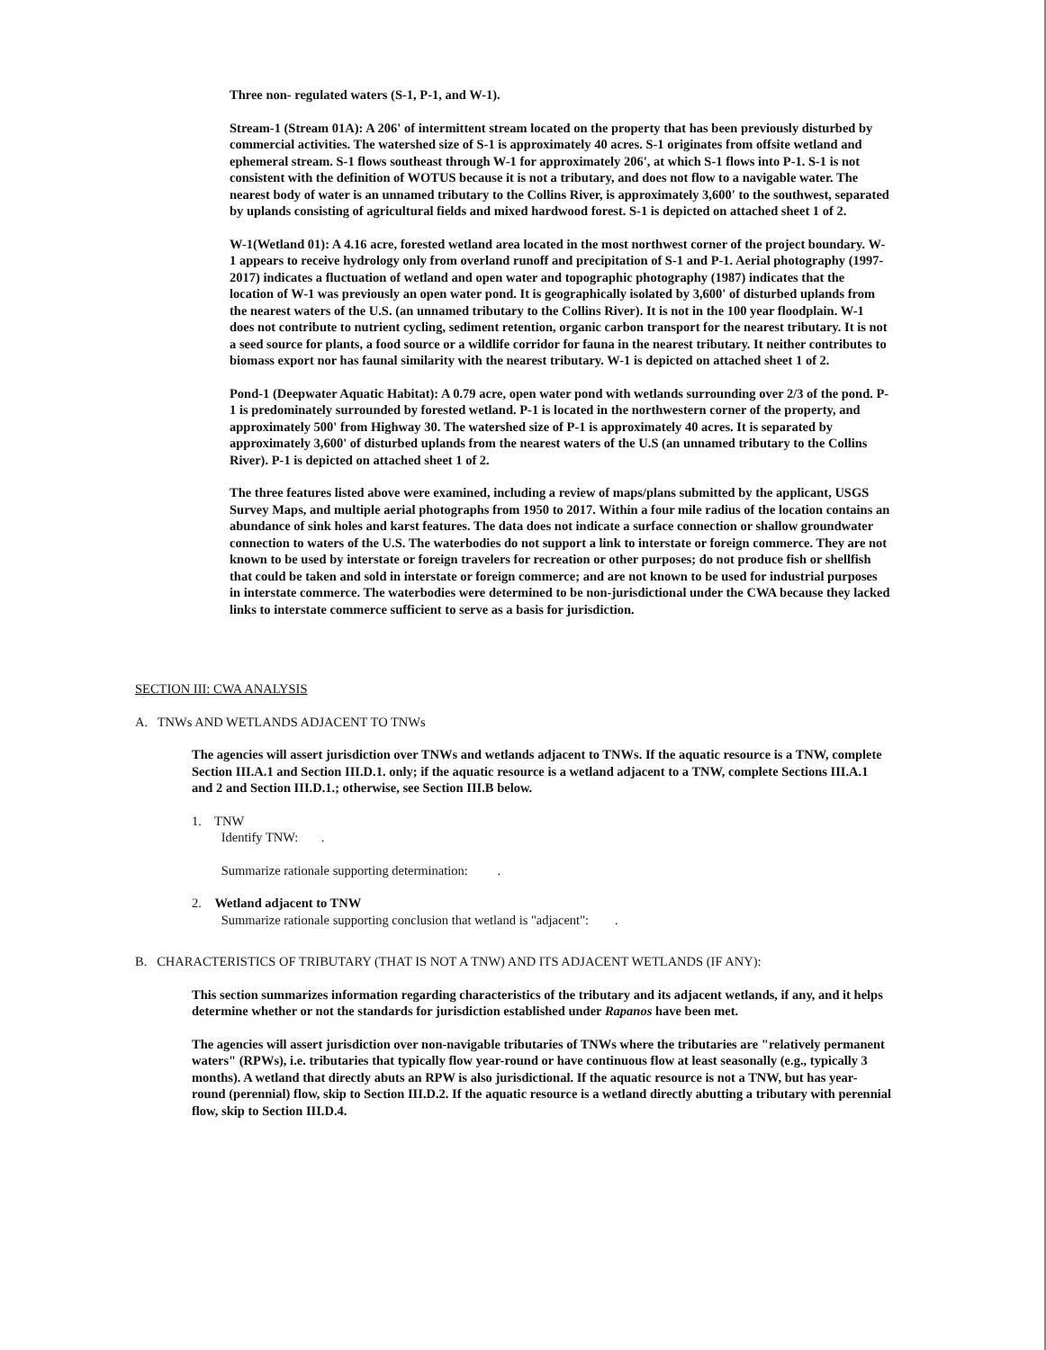Three non- regulated waters (S-1, P-1, and W-1).
Stream-1 (Stream 01A): A 206' of intermittent stream located on the property that has been previously disturbed by commercial activities. The watershed size of S-1 is approximately 40 acres. S-1 originates from offsite wetland and ephemeral stream. S-1 flows southeast through W-1 for approximately 206', at which S-1 flows into P-1. S-1 is not consistent with the definition of WOTUS because it is not a tributary, and does not flow to a navigable water. The nearest body of water is an unnamed tributary to the Collins River, is approximately 3,600' to the southwest, separated by uplands consisting of agricultural fields and mixed hardwood forest. S-1 is depicted on attached sheet 1 of 2.
W-1(Wetland 01): A 4.16 acre, forested wetland area located in the most northwest corner of the project boundary. W-1 appears to receive hydrology only from overland runoff and precipitation of S-1 and P-1. Aerial photography (1997-2017) indicates a fluctuation of wetland and open water and topographic photography (1987) indicates that the location of W-1 was previously an open water pond. It is geographically isolated by 3,600' of disturbed uplands from the nearest waters of the U.S. (an unnamed tributary to the Collins River). It is not in the 100 year floodplain. W-1 does not contribute to nutrient cycling, sediment retention, organic carbon transport for the nearest tributary. It is not a seed source for plants, a food source or a wildlife corridor for fauna in the nearest tributary. It neither contributes to biomass export nor has faunal similarity with the nearest tributary. W-1 is depicted on attached sheet 1 of 2.
Pond-1 (Deepwater Aquatic Habitat): A 0.79 acre, open water pond with wetlands surrounding over 2/3 of the pond. P-1 is predominately surrounded by forested wetland. P-1 is located in the northwestern corner of the property, and approximately 500' from Highway 30. The watershed size of P-1 is approximately 40 acres. It is separated by approximately 3,600' of disturbed uplands from the nearest waters of the U.S (an unnamed tributary to the Collins River). P-1 is depicted on attached sheet 1 of 2.
The three features listed above were examined, including a review of maps/plans submitted by the applicant, USGS Survey Maps, and multiple aerial photographs from 1950 to 2017. Within a four mile radius of the location contains an abundance of sink holes and karst features. The data does not indicate a surface connection or shallow groundwater connection to waters of the U.S. The waterbodies do not support a link to interstate or foreign commerce. They are not known to be used by interstate or foreign travelers for recreation or other purposes; do not produce fish or shellfish that could be taken and sold in interstate or foreign commerce; and are not known to be used for industrial purposes in interstate commerce. The waterbodies were determined to be non-jurisdictional under the CWA because they lacked links to interstate commerce sufficient to serve as a basis for jurisdiction.
SECTION III: CWA ANALYSIS
A. TNWs AND WETLANDS ADJACENT TO TNWs
The agencies will assert jurisdiction over TNWs and wetlands adjacent to TNWs. If the aquatic resource is a TNW, complete Section III.A.1 and Section III.D.1. only; if the aquatic resource is a wetland adjacent to a TNW, complete Sections III.A.1 and 2 and Section III.D.1.; otherwise, see Section III.B below.
1. TNW
Identify TNW: .
Summarize rationale supporting determination: .
2. Wetland adjacent to TNW
Summarize rationale supporting conclusion that wetland is "adjacent": .
B. CHARACTERISTICS OF TRIBUTARY (THAT IS NOT A TNW) AND ITS ADJACENT WETLANDS (IF ANY):
This section summarizes information regarding characteristics of the tributary and its adjacent wetlands, if any, and it helps determine whether or not the standards for jurisdiction established under Rapanos have been met.
The agencies will assert jurisdiction over non-navigable tributaries of TNWs where the tributaries are "relatively permanent waters" (RPWs), i.e. tributaries that typically flow year-round or have continuous flow at least seasonally (e.g., typically 3 months). A wetland that directly abuts an RPW is also jurisdictional. If the aquatic resource is not a TNW, but has year-round (perennial) flow, skip to Section III.D.2. If the aquatic resource is a wetland directly abutting a tributary with perennial flow, skip to Section III.D.4.